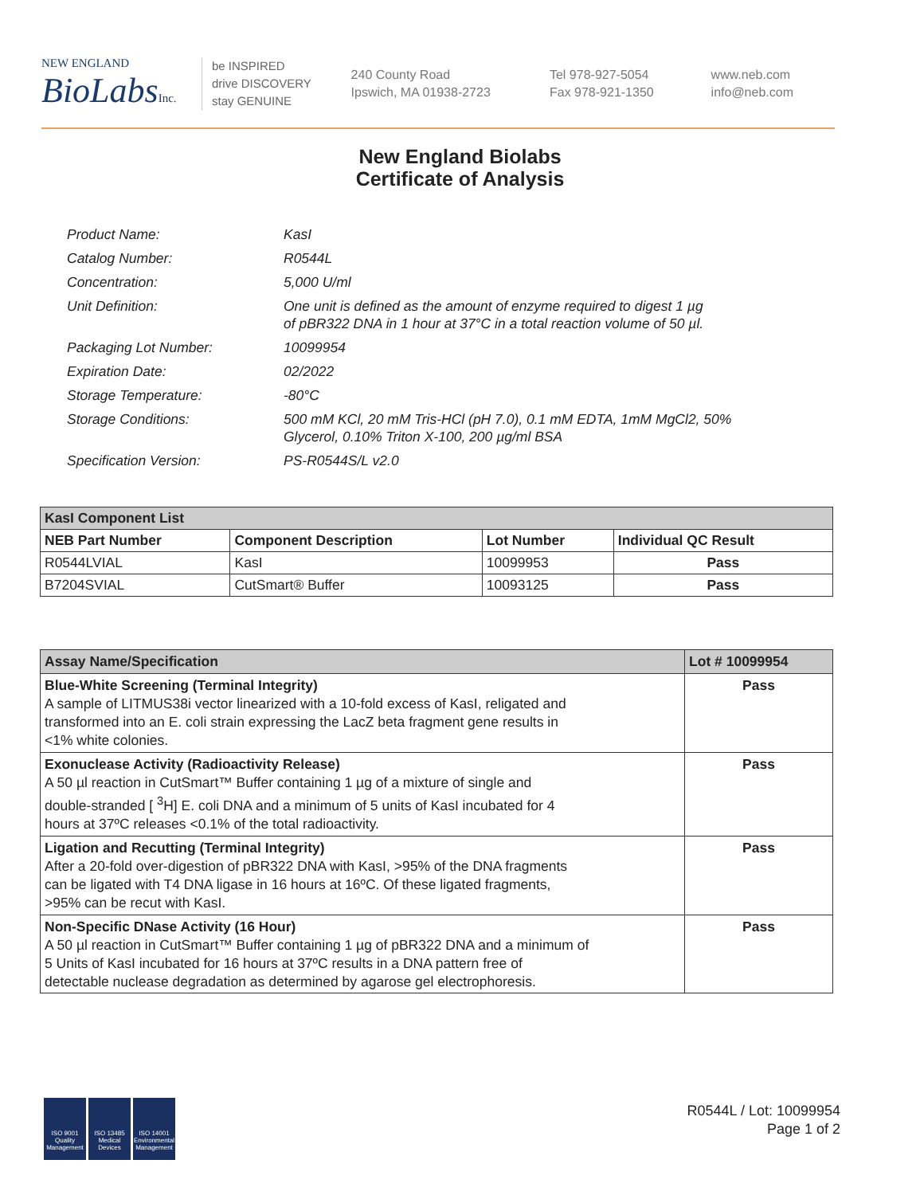NEW ENGLAND
BioLabsInc.
be INSPIRED
drive DISCOVERY
stay GENUINE
240 County Road
Ipswich, MA 01938-2723
Tel 978-927-5054
Fax 978-921-1350
www.neb.com
info@neb.com
New England Biolabs
Certificate of Analysis
| Product Name: | KasI |
| Catalog Number: | R0544L |
| Concentration: | 5,000 U/ml |
| Unit Definition: | One unit is defined as the amount of enzyme required to digest 1 µg of pBR322 DNA in 1 hour at 37°C in a total reaction volume of 50 µl. |
| Packaging Lot Number: | 10099954 |
| Expiration Date: | 02/2022 |
| Storage Temperature: | -80°C |
| Storage Conditions: | 500 mM KCl, 20 mM Tris-HCl (pH 7.0), 0.1 mM EDTA, 1mM MgCl2, 50% Glycerol, 0.10% Triton X-100, 200 µg/ml BSA |
| Specification Version: | PS-R0544S/L v2.0 |
| KasI Component List | | | |
| NEB Part Number | Component Description | Lot Number | Individual QC Result |
| R0544LVIAL | KasI | 10099953 | Pass |
| B7204SVIAL | CutSmart® Buffer | 10093125 | Pass |
| Assay Name/Specification | Lot # 10099954 |
| Blue-White Screening (Terminal Integrity) A sample of LITMUS38i vector linearized with a 10-fold excess of KasI, religated and transformed into an E. coli strain expressing the LacZ beta fragment gene results in <1% white colonies. | Pass |
| Exonuclease Activity (Radioactivity Release) A 50 µl reaction in CutSmart™ Buffer containing 1 µg of a mixture of single and double-stranded [ <sup>3</sup>H] E. coli DNA and a minimum of 5 units of KasI incubated for 4 hours at 37ºC releases <0.1% of the total radioactivity. | Pass |
| Ligation and Recutting (Terminal Integrity) After a 20-fold over-digestion of pBR322 DNA with KasI, >95% of the DNA fragments can be ligated with T4 DNA ligase in 16 hours at 16ºC. Of these ligated fragments, >95% can be recut with KasI. | Pass |
| Non-Specific DNase Activity (16 Hour) A 50 µl reaction in CutSmart™ Buffer containing 1 µg of pBR322 DNA and a minimum of 5 Units of KasI incubated for 16 hours at 37ºC results in a DNA pattern free of detectable nuclease degradation as determined by agarose gel electrophoresis. | Pass |
ISO 9001 Quality Management
ISO 13485 Medical Devices
ISO 14001 Environmental Management
R0544L / Lot: 10099954
Page 1 of 2